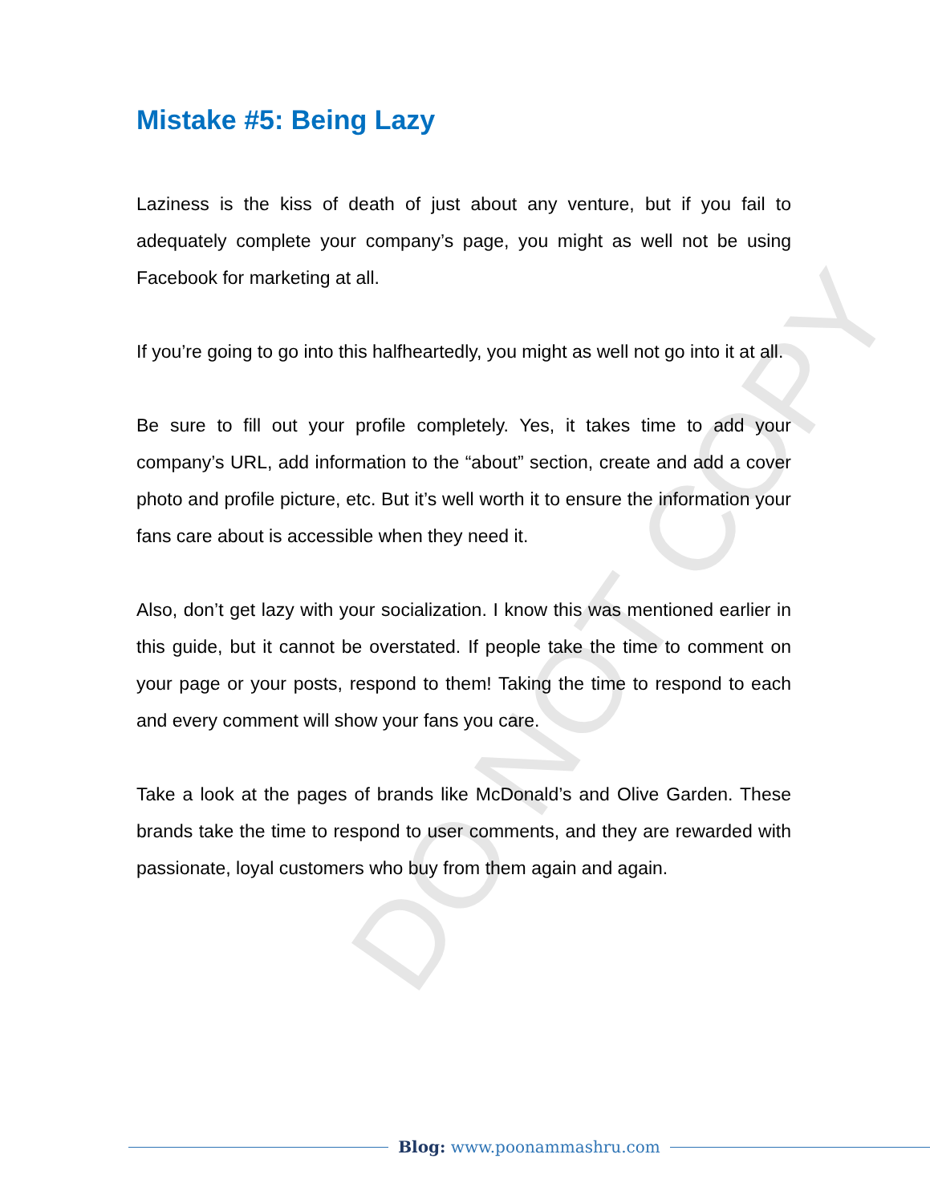DO NOT COPY
Mistake #5: Being Lazy
Laziness is the kiss of death of just about any venture, but if you fail to adequately complete your company’s page, you might as well not be using Facebook for marketing at all.
If you’re going to go into this halfheartedly, you might as well not go into it at all.
Be sure to fill out your profile completely. Yes, it takes time to add your company’s URL, add information to the “about” section, create and add a cover photo and profile picture, etc. But it’s well worth it to ensure the information your fans care about is accessible when they need it.
Also, don’t get lazy with your socialization. I know this was mentioned earlier in this guide, but it cannot be overstated. If people take the time to comment on your page or your posts, respond to them! Taking the time to respond to each and every comment will show your fans you care.
Take a look at the pages of brands like McDonald’s and Olive Garden. These brands take the time to respond to user comments, and they are rewarded with passionate, loyal customers who buy from them again and again.
Blog: www.poonammashru.com